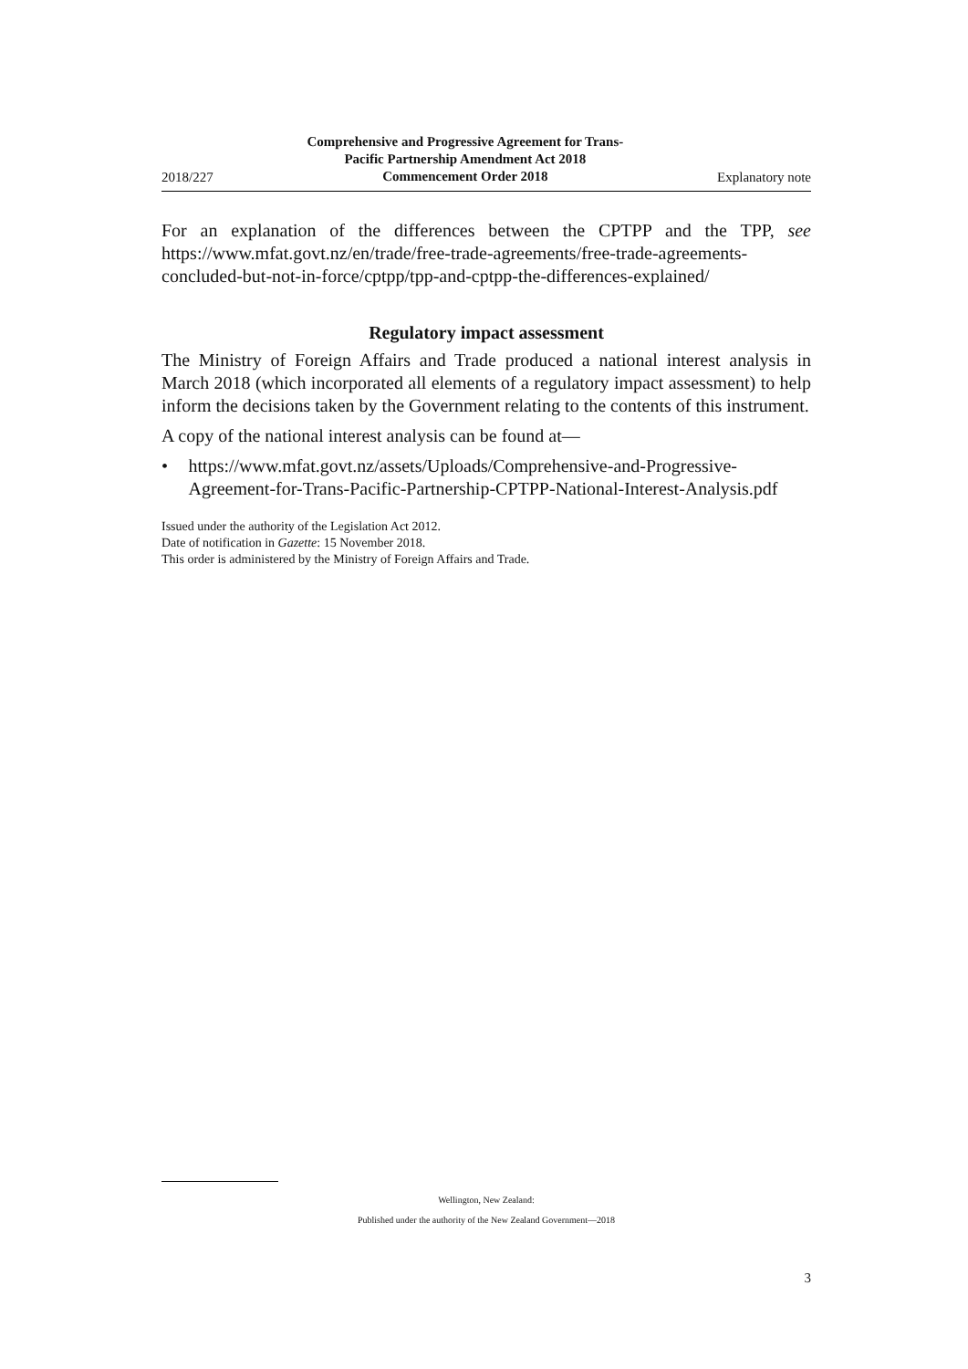2018/227 Comprehensive and Progressive Agreement for Trans-
Pacific Partnership Amendment Act 2018
Commencement Order 2018 Explanatory note
For an explanation of the differences between the CPTPP and the TPP, see https://www.mfat.govt.nz/en/trade/free-trade-agreements/free-trade-agreements-concluded-but-not-in-force/cptpp/tpp-and-cptpp-the-differences-explained/
Regulatory impact assessment
The Ministry of Foreign Affairs and Trade produced a national interest analysis in March 2018 (which incorporated all elements of a regulatory impact assessment) to help inform the decisions taken by the Government relating to the contents of this instrument.
A copy of the national interest analysis can be found at—
• https://www.mfat.govt.nz/assets/Uploads/Comprehensive-and-Progressive-Agreement-for-Trans-Pacific-Partnership-CPTPP-National-Interest-Analysis.pdf
Issued under the authority of the Legislation Act 2012.
Date of notification in Gazette: 15 November 2018.
This order is administered by the Ministry of Foreign Affairs and Trade.
Wellington, New Zealand:
Published under the authority of the New Zealand Government—2018
3